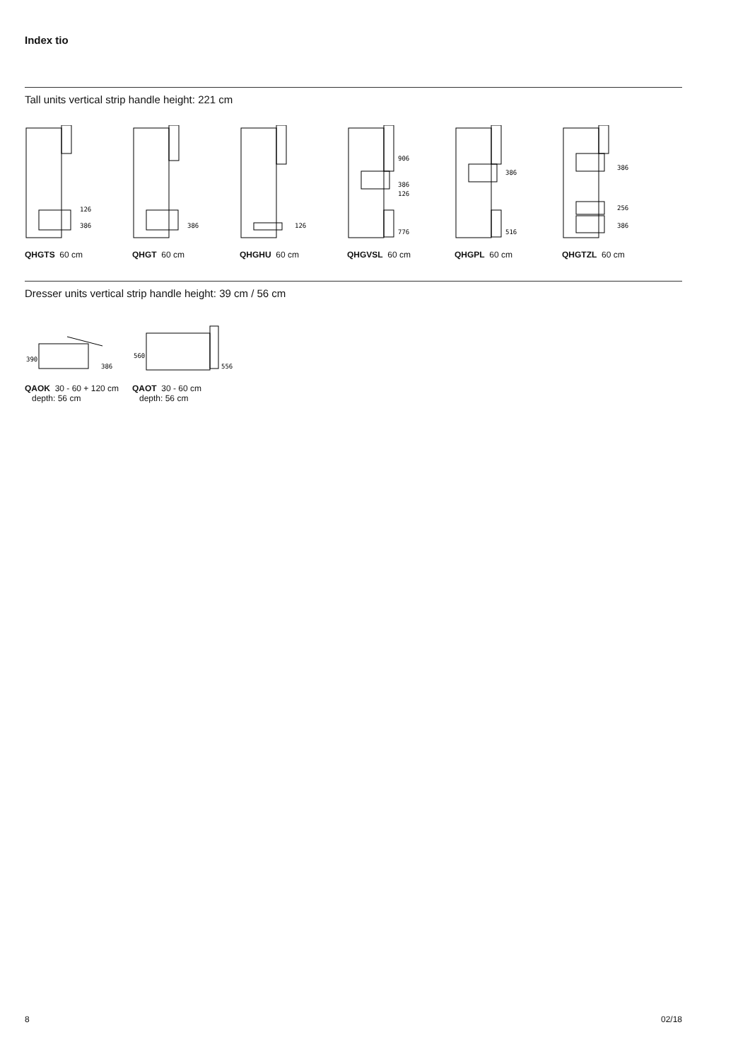Index tio
Tall units vertical strip handle height: 221 cm
126
386
QHGTS 60 cm
386
QHGT 60 cm
126
QHGHU 60 cm
906
386
126
776
QHGVSL 60 cm
386
516
QHGPL 60 cm
386
256
386
QHGTZL 60 cm
Dresser units vertical strip handle height: 39 cm / 56 cm
386
390
QAOK 30 - 60 + 120 cm
depth: 56 cm
556
560
QAOT 30 - 60 cm
depth: 56 cm
8 02/18